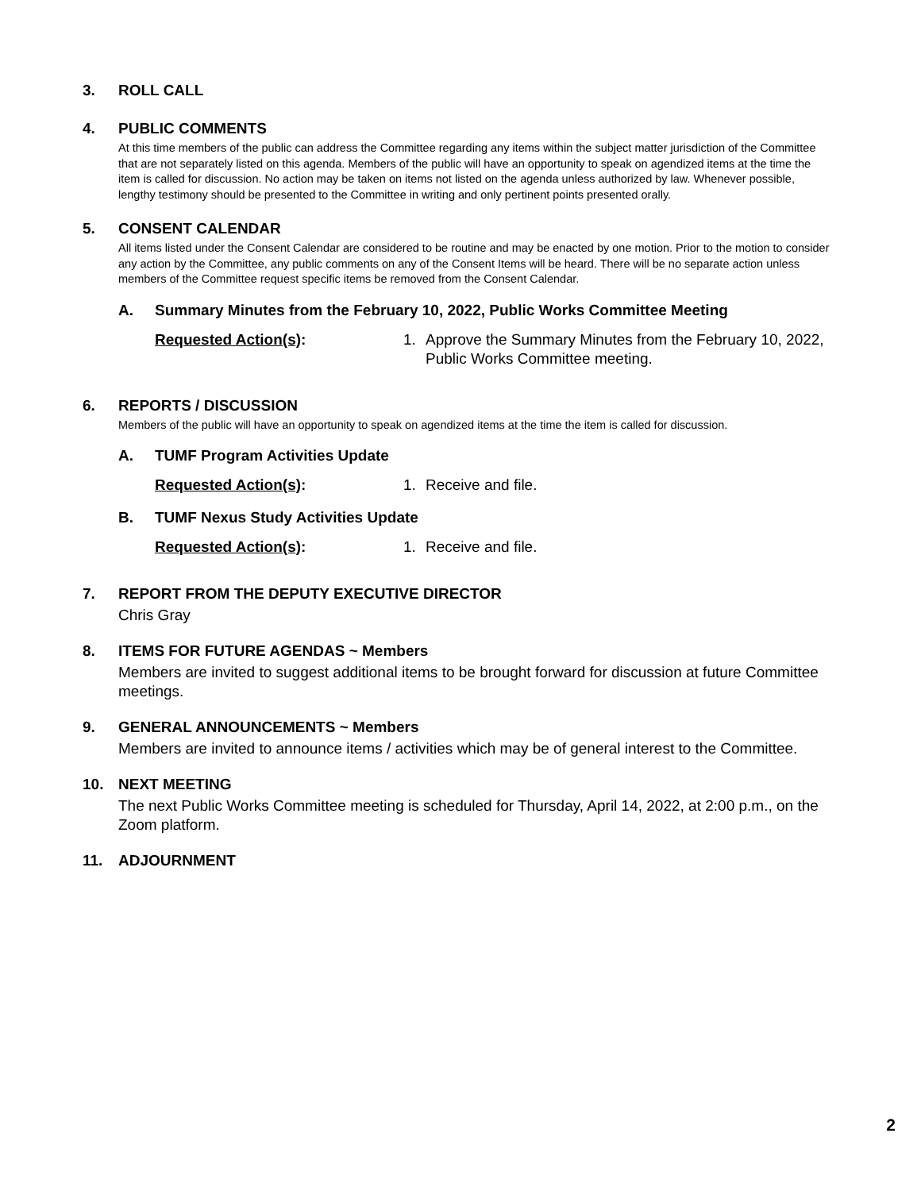3. ROLL CALL
4. PUBLIC COMMENTS
At this time members of the public can address the Committee regarding any items within the subject matter jurisdiction of the Committee that are not separately listed on this agenda. Members of the public will have an opportunity to speak on agendized items at the time the item is called for discussion. No action may be taken on items not listed on the agenda unless authorized by law. Whenever possible, lengthy testimony should be presented to the Committee in writing and only pertinent points presented orally.
5. CONSENT CALENDAR
All items listed under the Consent Calendar are considered to be routine and may be enacted by one motion. Prior to the motion to consider any action by the Committee, any public comments on any of the Consent Items will be heard. There will be no separate action unless members of the Committee request specific items be removed from the Consent Calendar.
A. Summary Minutes from the February 10, 2022, Public Works Committee Meeting
Requested Action(s): 1. Approve the Summary Minutes from the February 10, 2022, Public Works Committee meeting.
6. REPORTS / DISCUSSION
Members of the public will have an opportunity to speak on agendized items at the time the item is called for discussion.
A. TUMF Program Activities Update
Requested Action(s): 1. Receive and file.
B. TUMF Nexus Study Activities Update
Requested Action(s): 1. Receive and file.
7. REPORT FROM THE DEPUTY EXECUTIVE DIRECTOR
Chris Gray
8. ITEMS FOR FUTURE AGENDAS ~ Members
Members are invited to suggest additional items to be brought forward for discussion at future Committee meetings.
9. GENERAL ANNOUNCEMENTS ~ Members
Members are invited to announce items / activities which may be of general interest to the Committee.
10. NEXT MEETING
The next Public Works Committee meeting is scheduled for Thursday, April 14, 2022, at 2:00 p.m., on the Zoom platform.
11. ADJOURNMENT
2